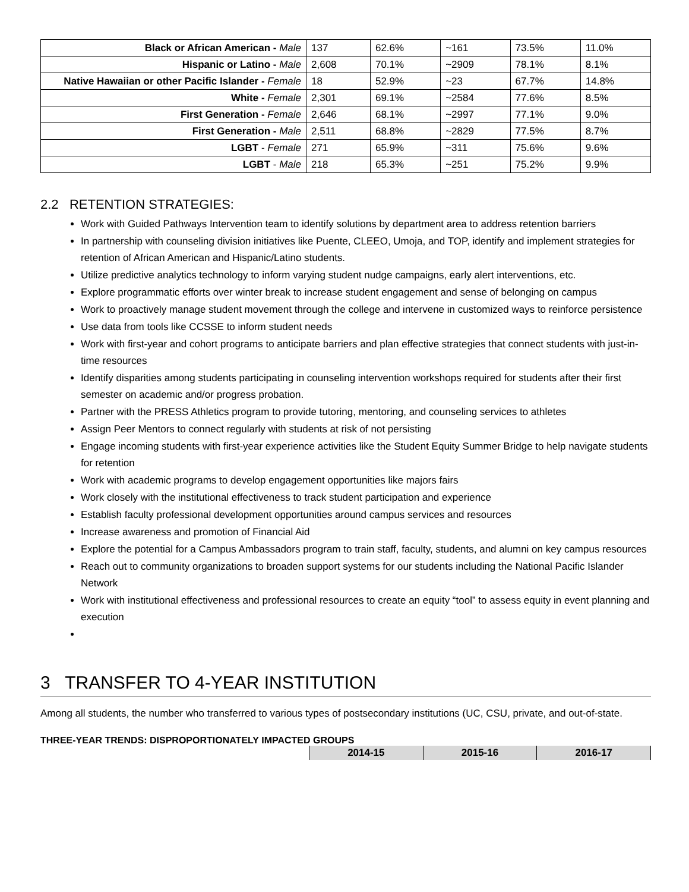| Black or African American - Male | 137 | 62.6% | ~161 | 73.5% | 11.0% |
| Hispanic or Latino - Male | 2,608 | 70.1% | ~2909 | 78.1% | 8.1% |
| Native Hawaiian or other Pacific Islander - Female | 18 | 52.9% | ~23 | 67.7% | 14.8% |
| White - Female | 2,301 | 69.1% | ~2584 | 77.6% | 8.5% |
| First Generation - Female | 2,646 | 68.1% | ~2997 | 77.1% | 9.0% |
| First Generation - Male | 2,511 | 68.8% | ~2829 | 77.5% | 8.7% |
| LGBT - Female | 271 | 65.9% | ~311 | 75.6% | 9.6% |
| LGBT - Male | 218 | 65.3% | ~251 | 75.2% | 9.9% |
2.2 RETENTION STRATEGIES:
Work with Guided Pathways Intervention team to identify solutions by department area to address retention barriers
In partnership with counseling division initiatives like Puente, CLEEO, Umoja, and TOP, identify and implement strategies for retention of African American and Hispanic/Latino students.
Utilize predictive analytics technology to inform varying student nudge campaigns, early alert interventions, etc.
Explore programmatic efforts over winter break to increase student engagement and sense of belonging on campus
Work to proactively manage student movement through the college and intervene in customized ways to reinforce persistence
Use data from tools like CCSSE to inform student needs
Work with first-year and cohort programs to anticipate barriers and plan effective strategies that connect students with just-in-time resources
Identify disparities among students participating in counseling intervention workshops required for students after their first semester on academic and/or progress probation.
Partner with the PRESS Athletics program to provide tutoring, mentoring, and counseling services to athletes
Assign Peer Mentors to connect regularly with students at risk of not persisting
Engage incoming students with first-year experience activities like the Student Equity Summer Bridge to help navigate students for retention
Work with academic programs to develop engagement opportunities like majors fairs
Work closely with the institutional effectiveness to track student participation and experience
Establish faculty professional development opportunities around campus services and resources
Increase awareness and promotion of Financial Aid
Explore the potential for a Campus Ambassadors program to train staff, faculty, students, and alumni on key campus resources
Reach out to community organizations to broaden support systems for our students including the National Pacific Islander Network
Work with institutional effectiveness and professional resources to create an equity “tool” to assess equity in event planning and execution
3 TRANSFER TO 4-YEAR INSTITUTION
Among all students, the number who transferred to various types of postsecondary institutions (UC, CSU, private, and out-of-state.
THREE-YEAR TRENDS: DISPROPORTIONATELY IMPACTED GROUPS
| 2014-15 | 2015-16 | 2016-17 |
| --- | --- | --- |